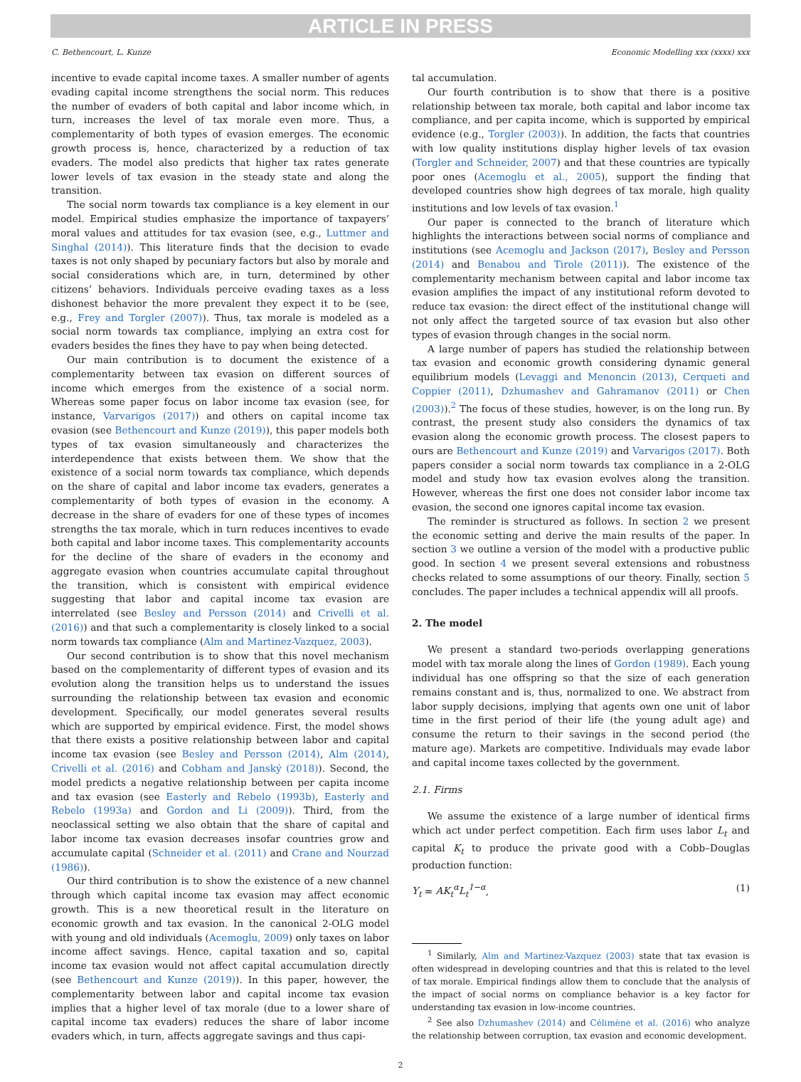ARTICLE IN PRESS
C. Bethencourt, L. Kunze Economic Modelling xxx (xxxx) xxx
incentive to evade capital income taxes. A smaller number of agents evading capital income strengthens the social norm. This reduces the number of evaders of both capital and labor income which, in turn, increases the level of tax morale even more. Thus, a complementarity of both types of evasion emerges. The economic growth process is, hence, characterized by a reduction of tax evaders. The model also predicts that higher tax rates generate lower levels of tax evasion in the steady state and along the transition.
The social norm towards tax compliance is a key element in our model. Empirical studies emphasize the importance of taxpayers’ moral values and attitudes for tax evasion (see, e.g., Luttmer and Singhal (2014)). This literature finds that the decision to evade taxes is not only shaped by pecuniary factors but also by morale and social considerations which are, in turn, determined by other citizens’ behaviors. Individuals perceive evading taxes as a less dishonest behavior the more prevalent they expect it to be (see, e.g., Frey and Torgler (2007)). Thus, tax morale is modeled as a social norm towards tax compliance, implying an extra cost for evaders besides the fines they have to pay when being detected.
Our main contribution is to document the existence of a complementarity between tax evasion on different sources of income which emerges from the existence of a social norm. Whereas some paper focus on labor income tax evasion (see, for instance, Varvarigos (2017)) and others on capital income tax evasion (see Bethencourt and Kunze (2019)), this paper models both types of tax evasion simultaneously and characterizes the interdependence that exists between them. We show that the existence of a social norm towards tax compliance, which depends on the share of capital and labor income tax evaders, generates a complementarity of both types of evasion in the economy. A decrease in the share of evaders for one of these types of incomes strengths the tax morale, which in turn reduces incentives to evade both capital and labor income taxes. This complementarity accounts for the decline of the share of evaders in the economy and aggregate evasion when countries accumulate capital throughout the transition, which is consistent with empirical evidence suggesting that labor and capital income tax evasion are interrelated (see Besley and Persson (2014) and Crivelli et al. (2016)) and that such a complementarity is closely linked to a social norm towards tax compliance (Alm and Martinez-Vazquez, 2003).
Our second contribution is to show that this novel mechanism based on the complementarity of different types of evasion and its evolution along the transition helps us to understand the issues surrounding the relationship between tax evasion and economic development. Specifically, our model generates several results which are supported by empirical evidence. First, the model shows that there exists a positive relationship between labor and capital income tax evasion (see Besley and Persson (2014), Alm (2014), Crivelli et al. (2016) and Cobham and Janský (2018)). Second, the model predicts a negative relationship between per capita income and tax evasion (see Easterly and Rebelo (1993b), Easterly and Rebelo (1993a) and Gordon and Li (2009)). Third, from the neoclassical setting we also obtain that the share of capital and labor income tax evasion decreases insofar countries grow and accumulate capital (Schneider et al. (2011) and Crane and Nourzad (1986)).
Our third contribution is to show the existence of a new channel through which capital income tax evasion may affect economic growth. This is a new theoretical result in the literature on economic growth and tax evasion. In the canonical 2-OLG model with young and old individuals (Acemoglu, 2009) only taxes on labor income affect savings. Hence, capital taxation and so, capital income tax evasion would not affect capital accumulation directly (see Bethencourt and Kunze (2019)). In this paper, however, the complementarity between labor and capital income tax evasion implies that a higher level of tax morale (due to a lower share of capital income tax evaders) reduces the share of labor income evaders which, in turn, affects aggregate savings and thus capi-
tal accumulation.
Our fourth contribution is to show that there is a positive relationship between tax morale, both capital and labor income tax compliance, and per capita income, which is supported by empirical evidence (e.g., Torgler (2003)). In addition, the facts that countries with low quality institutions display higher levels of tax evasion (Torgler and Schneider, 2007) and that these countries are typically poor ones (Acemoglu et al., 2005), support the finding that developed countries show high degrees of tax morale, high quality institutions and low levels of tax evasion.<sup>1</sup>
Our paper is connected to the branch of literature which highlights the interactions between social norms of compliance and institutions (see Acemoglu and Jackson (2017), Besley and Persson (2014) and Benabou and Tirole (2011)). The existence of the complementarity mechanism between capital and labor income tax evasion amplifies the impact of any institutional reform devoted to reduce tax evasion: the direct effect of the institutional change will not only affect the targeted source of tax evasion but also other types of evasion through changes in the social norm.
A large number of papers has studied the relationship between tax evasion and economic growth considering dynamic general equilibrium models (Levaggi and Menoncin (2013), Cerqueti and Coppier (2011), Dzhumashev and Gahramanov (2011) or Chen (2003)).<sup>2</sup> The focus of these studies, however, is on the long run. By contrast, the present study also considers the dynamics of tax evasion along the economic growth process. The closest papers to ours are Bethencourt and Kunze (2019) and Varvarigos (2017). Both papers consider a social norm towards tax compliance in a 2-OLG model and study how tax evasion evolves along the transition. However, whereas the first one does not consider labor income tax evasion, the second one ignores capital income tax evasion.
The reminder is structured as follows. In section 2 we present the economic setting and derive the main results of the paper. In section 3 we outline a version of the model with a productive public good. In section 4 we present several extensions and robustness checks related to some assumptions of our theory. Finally, section 5 concludes. The paper includes a technical appendix will all proofs.
2. The model
We present a standard two-periods overlapping generations model with tax morale along the lines of Gordon (1989). Each young individual has one offspring so that the size of each generation remains constant and is, thus, normalized to one. We abstract from labor supply decisions, implying that agents own one unit of labor time in the first period of their life (the young adult age) and consume the return to their savings in the second period (the mature age). Markets are competitive. Individuals may evade labor and capital income taxes collected by the government.
2.1. Firms
We assume the existence of a large number of identical firms which act under perfect competition. Each firm uses labor L<sub>t</sub> and capital K<sub>t</sub> to produce the private good with a Cobb–Douglas production function:
Y<sub>t</sub> = AK<sub>t</sub><sup>α</sup>L<sub>t</sub><sup>1−α</sup>, (1)
<sup>1</sup> Similarly, Alm and Martinez-Vazquez (2003) state that tax evasion is often widespread in developing countries and that this is related to the level of tax morale. Empirical findings allow them to conclude that the analysis of the impact of social norms on compliance behavior is a key factor for understanding tax evasion in low-income countries.
<sup>2</sup> See also Dzhumashev (2014) and Célimène et al. (2016) who analyze the relationship between corruption, tax evasion and economic development.
2